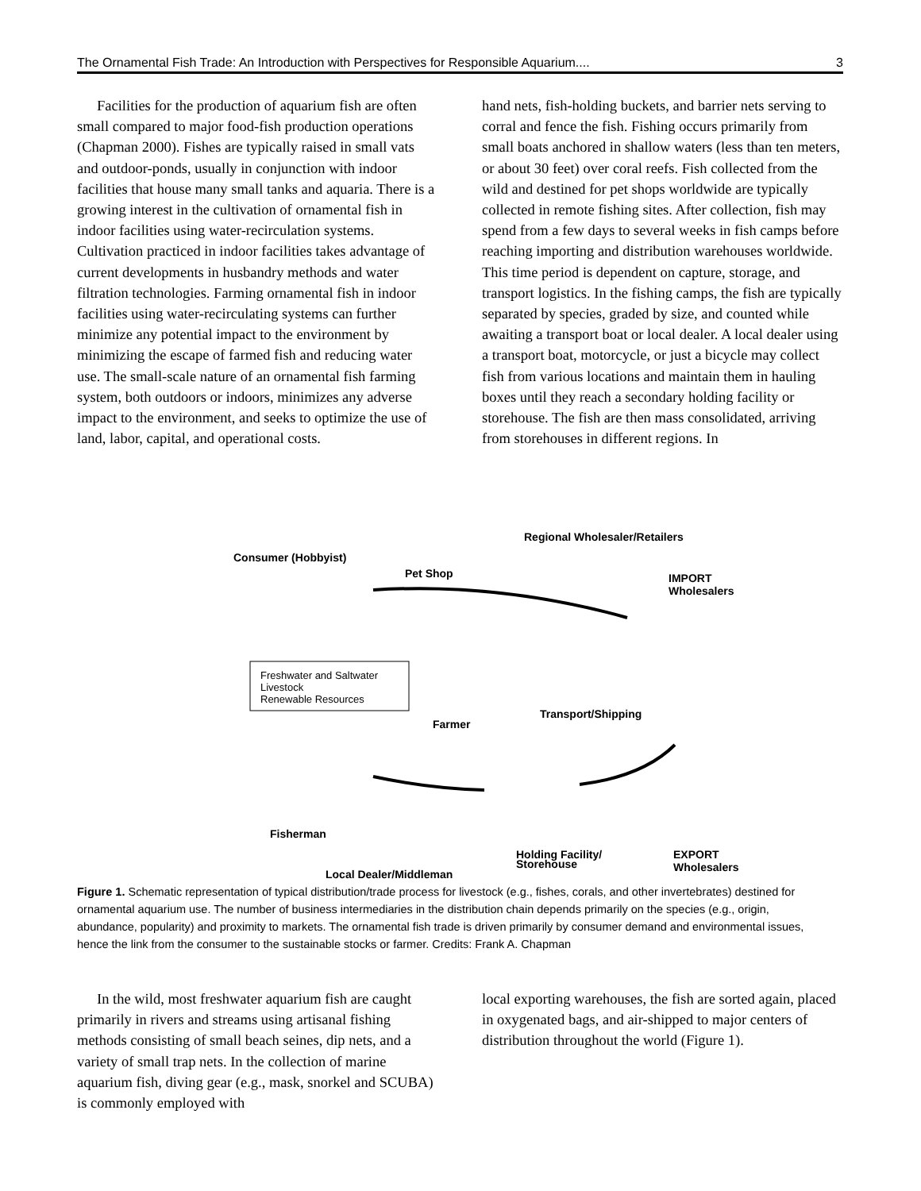The Ornamental Fish Trade: An Introduction with Perspectives for Responsible Aquarium.... 3
Facilities for the production of aquarium fish are often small compared to major food-fish production operations (Chapman 2000). Fishes are typically raised in small vats and outdoor-ponds, usually in conjunction with indoor facilities that house many small tanks and aquaria. There is a growing interest in the cultivation of ornamental fish in indoor facilities using water-recirculation systems. Cultivation practiced in indoor facilities takes advantage of current developments in husbandry methods and water filtration technologies. Farming ornamental fish in indoor facilities using water-recirculating systems can further minimize any potential impact to the environment by minimizing the escape of farmed fish and reducing water use. The small-scale nature of an ornamental fish farming system, both outdoors or indoors, minimizes any adverse impact to the environment, and seeks to optimize the use of land, labor, capital, and operational costs.
hand nets, fish-holding buckets, and barrier nets serving to corral and fence the fish. Fishing occurs primarily from small boats anchored in shallow waters (less than ten meters, or about 30 feet) over coral reefs. Fish collected from the wild and destined for pet shops worldwide are typically collected in remote fishing sites. After collection, fish may spend from a few days to several weeks in fish camps before reaching importing and distribution warehouses worldwide. This time period is dependent on capture, storage, and transport logistics. In the fishing camps, the fish are typically separated by species, graded by size, and counted while awaiting a transport boat or local dealer. A local dealer using a transport boat, motorcycle, or just a bicycle may collect fish from various locations and maintain them in hauling boxes until they reach a secondary holding facility or storehouse. The fish are then mass consolidated, arriving from storehouses in different regions. In
Consumer (Hobbyist)
Pet Shop
Regional Wholesaler/Retailers
IMPORT
Wholesalers
Freshwater and Saltwater
Livestock
Renewable Resources
Farmer
Transport/Shipping
Fisherman
Holding Facility/
Storehouse
EXPORT
Wholesalers Local Dealer/Middleman
Figure 1. Schematic representation of typical distribution/trade process for livestock (e.g., fishes, corals, and other invertebrates) destined for ornamental aquarium use. The number of business intermediaries in the distribution chain depends primarily on the species (e.g., origin, abundance, popularity) and proximity to markets. The ornamental fish trade is driven primarily by consumer demand and environmental issues, hence the link from the consumer to the sustainable stocks or farmer. Credits: Frank A. Chapman
In the wild, most freshwater aquarium fish are caught primarily in rivers and streams using artisanal fishing methods consisting of small beach seines, dip nets, and a variety of small trap nets. In the collection of marine aquarium fish, diving gear (e.g., mask, snorkel and SCUBA) is commonly employed with
local exporting warehouses, the fish are sorted again, placed in oxygenated bags, and air-shipped to major centers of distribution throughout the world (Figure 1).